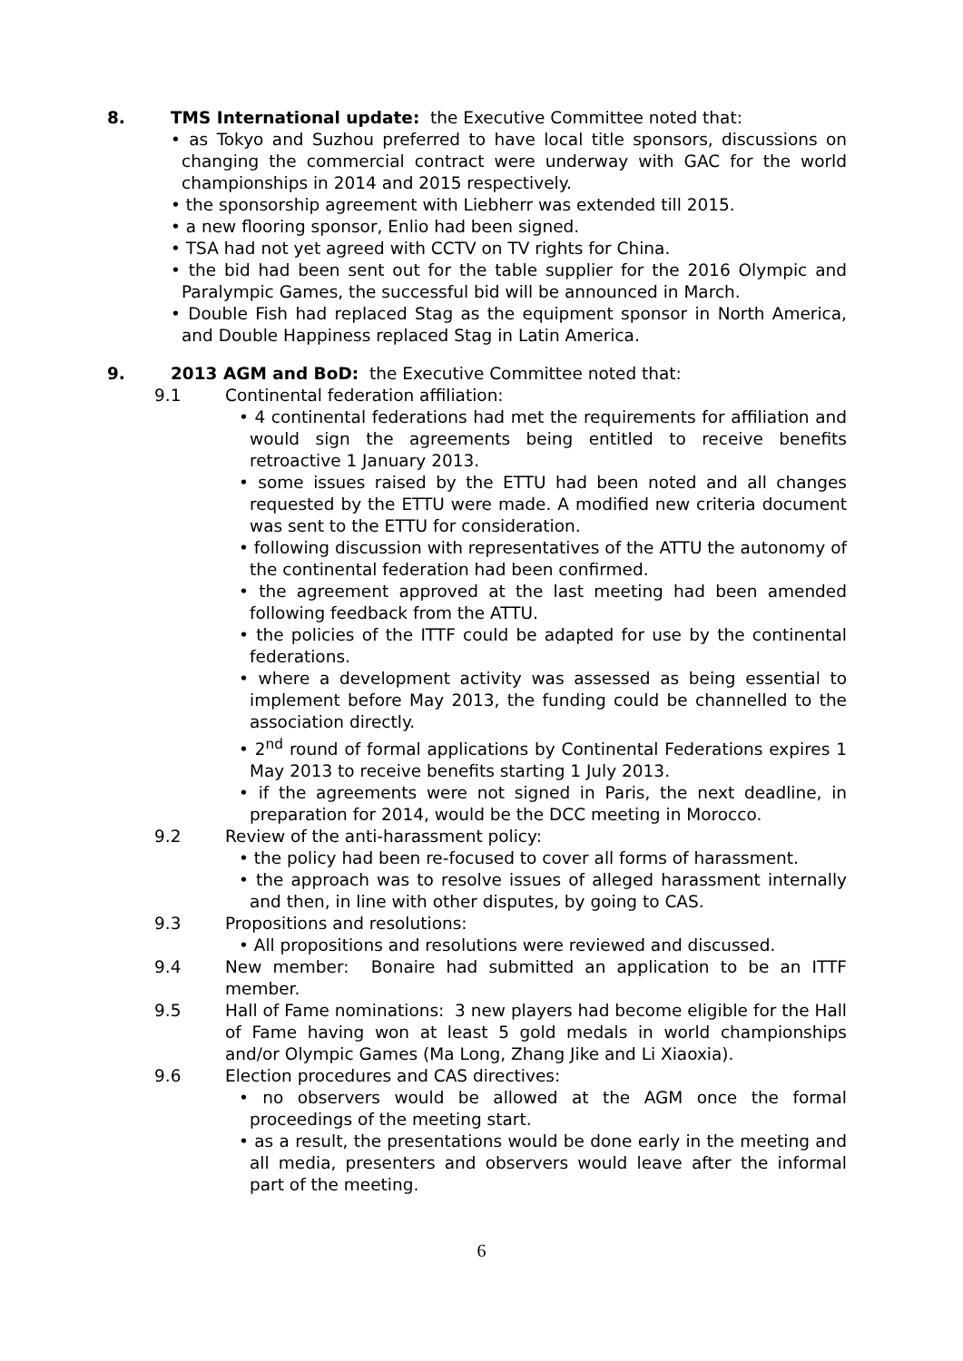8. TMS International update: the Executive Committee noted that:
• as Tokyo and Suzhou preferred to have local title sponsors, discussions on changing the commercial contract were underway with GAC for the world championships in 2014 and 2015 respectively.
• the sponsorship agreement with Liebherr was extended till 2015.
• a new flooring sponsor, Enlio had been signed.
• TSA had not yet agreed with CCTV on TV rights for China.
• the bid had been sent out for the table supplier for the 2016 Olympic and Paralympic Games, the successful bid will be announced in March.
• Double Fish had replaced Stag as the equipment sponsor in North America, and Double Happiness replaced Stag in Latin America.
9. 2013 AGM and BoD: the Executive Committee noted that:
9.1 Continental federation affiliation:
• 4 continental federations had met the requirements for affiliation and would sign the agreements being entitled to receive benefits retroactive 1 January 2013.
• some issues raised by the ETTU had been noted and all changes requested by the ETTU were made. A modified new criteria document was sent to the ETTU for consideration.
• following discussion with representatives of the ATTU the autonomy of the continental federation had been confirmed.
• the agreement approved at the last meeting had been amended following feedback from the ATTU.
• the policies of the ITTF could be adapted for use by the continental federations.
• where a development activity was assessed as being essential to implement before May 2013, the funding could be channelled to the association directly.
• 2<sup>nd</sup> round of formal applications by Continental Federations expires 1 May 2013 to receive benefits starting 1 July 2013.
• if the agreements were not signed in Paris, the next deadline, in preparation for 2014, would be the DCC meeting in Morocco.
9.2 Review of the anti-harassment policy:
• the policy had been re-focused to cover all forms of harassment.
• the approach was to resolve issues of alleged harassment internally and then, in line with other disputes, by going to CAS.
9.3 Propositions and resolutions:
• All propositions and resolutions were reviewed and discussed.
9.4 New member: Bonaire had submitted an application to be an ITTF member.
9.5 Hall of Fame nominations: 3 new players had become eligible for the Hall of Fame having won at least 5 gold medals in world championships and/or Olympic Games (Ma Long, Zhang Jike and Li Xiaoxia).
9.6 Election procedures and CAS directives:
• no observers would be allowed at the AGM once the formal proceedings of the meeting start.
• as a result, the presentations would be done early in the meeting and all media, presenters and observers would leave after the informal part of the meeting.
6